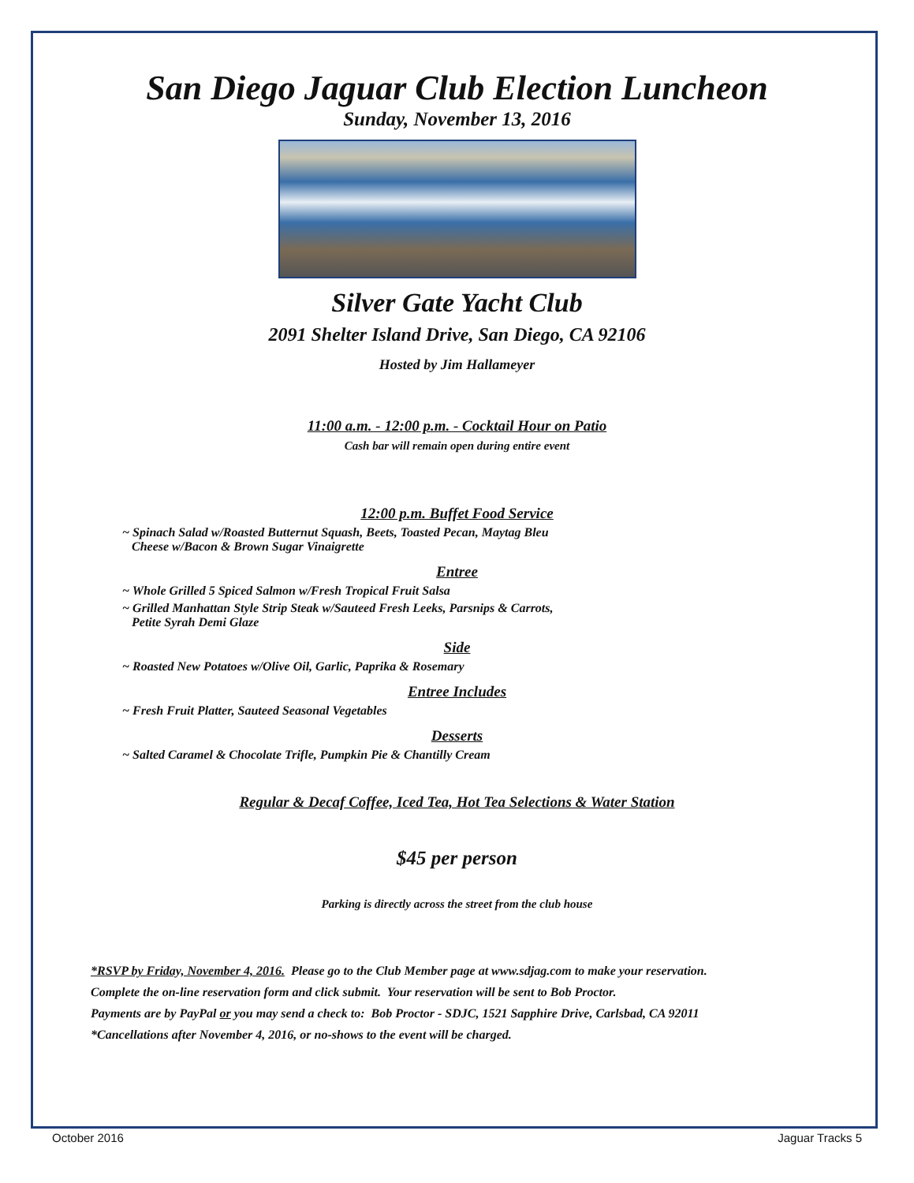San Diego Jaguar Club Election Luncheon
Sunday, November 13, 2016
Silver Gate Yacht Club
2091 Shelter Island Drive, San Diego, CA 92106
Hosted by Jim Hallameyer
11:00 a.m. - 12:00 p.m. - Cocktail Hour on Patio
Cash bar will remain open during entire event
12:00 p.m. Buffet Food Service
~ Spinach Salad w/Roasted Butternut Squash, Beets, Toasted Pecan, Maytag Bleu
Cheese w/Bacon & Brown Sugar Vinaigrette
Entree
~ Whole Grilled 5 Spiced Salmon w/Fresh Tropical Fruit Salsa
~ Grilled Manhattan Style Strip Steak w/Sauteed Fresh Leeks, Parsnips & Carrots,
Petite Syrah Demi Glaze
Side
~ Roasted New Potatoes w/Olive Oil, Garlic, Paprika & Rosemary
Entree Includes
~ Fresh Fruit Platter, Sauteed Seasonal Vegetables
Desserts
~ Salted Caramel & Chocolate Trifle, Pumpkin Pie & Chantilly Cream
Regular & Decaf Coffee, Iced Tea, Hot Tea Selections & Water Station
$45 per person
Parking is directly across the street from the club house
*RSVP by Friday, November 4, 2016. Please go to the Club Member page at www.sdjag.com to make your reservation.
Complete the on-line reservation form and click submit. Your reservation will be sent to Bob Proctor.
Payments are by PayPal or you may send a check to: Bob Proctor - SDJC, 1521 Sapphire Drive, Carlsbad, CA 92011
*Cancellations after November 4, 2016, or no-shows to the event will be charged.
October 2016 Jaguar Tracks 5